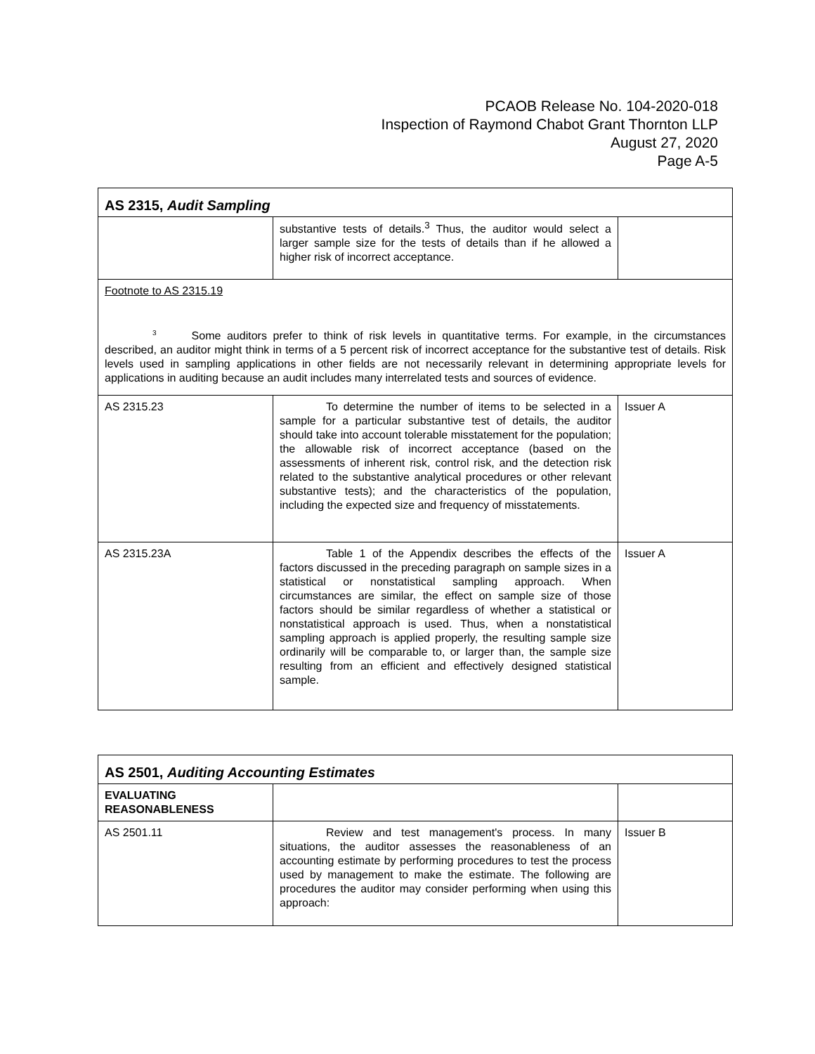PCAOB Release No. 104-2020-018
Inspection of Raymond Chabot Grant Thornton LLP
August 27, 2020
Page A-5
| AS 2315, Audit Sampling | | |
| | substantive tests of details.<sup>3</sup> Thus, the auditor would select a larger sample size for the tests of details than if he allowed a higher risk of incorrect acceptance. | |
| Footnote to AS 2315.19 <sup>3</sup> Some auditors prefer to think of risk levels in quantitative terms. For example, in the circumstances described, an auditor might think in terms of a 5 percent risk of incorrect acceptance for the substantive test of details. Risk levels used in sampling applications in other fields are not necessarily relevant in determining appropriate levels for applications in auditing because an audit includes many interrelated tests and sources of evidence. | | |
| AS 2315.23 | To determine the number of items to be selected in a sample for a particular substantive test of details, the auditor should take into account tolerable misstatement for the population; the allowable risk of incorrect acceptance (based on the assessments of inherent risk, control risk, and the detection risk related to the substantive analytical procedures or other relevant substantive tests); and the characteristics of the population, including the expected size and frequency of misstatements. | Issuer A |
| AS 2315.23A | Table 1 of the Appendix describes the effects of the factors discussed in the preceding paragraph on sample sizes in a statistical or nonstatistical sampling approach. When circumstances are similar, the effect on sample size of those factors should be similar regardless of whether a statistical or nonstatistical approach is used. Thus, when a nonstatistical sampling approach is applied properly, the resulting sample size ordinarily will be comparable to, or larger than, the sample size resulting from an efficient and effectively designed statistical sample. | Issuer A |
| AS 2501, Auditing Accounting Estimates | | |
| EVALUATING REASONABLENESS | | |
| AS 2501.11 | Review and test management's process. In many situations, the auditor assesses the reasonableness of an accounting estimate by performing procedures to test the process used by management to make the estimate. The following are procedures the auditor may consider performing when using this approach: | Issuer B |